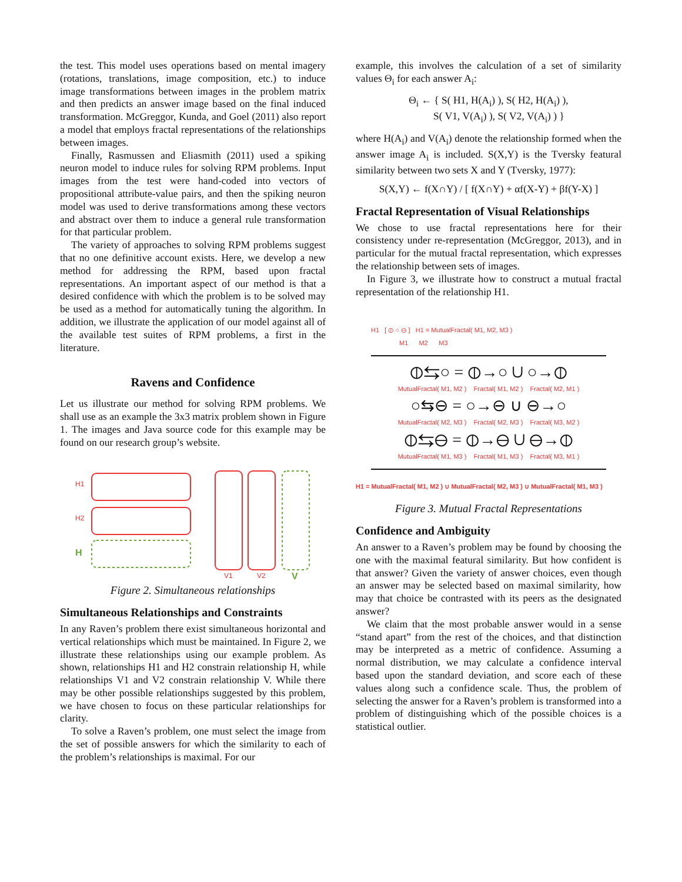the test. This model uses operations based on mental imagery (rotations, translations, image composition, etc.) to induce image transformations between images in the problem matrix and then predicts an answer image based on the final induced transformation. McGreggor, Kunda, and Goel (2011) also report a model that employs fractal representations of the relationships between images.
Finally, Rasmussen and Eliasmith (2011) used a spiking neuron model to induce rules for solving RPM problems. Input images from the test were hand-coded into vectors of propositional attribute-value pairs, and then the spiking neuron model was used to derive transformations among these vectors and abstract over them to induce a general rule transformation for that particular problem.
The variety of approaches to solving RPM problems suggest that no one definitive account exists. Here, we develop a new method for addressing the RPM, based upon fractal representations. An important aspect of our method is that a desired confidence with which the problem is to be solved may be used as a method for automatically tuning the algorithm. In addition, we illustrate the application of our model against all of the available test suites of RPM problems, a first in the literature.
Ravens and Confidence
Let us illustrate our method for solving RPM problems. We shall use as an example the 3x3 matrix problem shown in Figure 1. The images and Java source code for this example may be found on our research group’s website.
H1
H2
H
V1
V2
V
Figure 2. Simultaneous relationships
Simultaneous Relationships and Constraints
In any Raven’s problem there exist simultaneous horizontal and vertical relationships which must be maintained. In Figure 2, we illustrate these relationships using our example problem. As shown, relationships H1 and H2 constrain relationship H, while relationships V1 and V2 constrain relationship V. While there may be other possible relationships suggested by this problem, we have chosen to focus on these particular relationships for clarity.
To solve a Raven’s problem, one must select the image from the set of possible answers for which the similarity to each of the problem’s relationships is maximal. For our
example, this involves the calculation of a set of similarity values Θ<sub>i</sub> for each answer A<sub>i</sub>:
Θ<sub>i</sub> ← { S( H1, H(A<sub>i</sub>) ), S( H2, H(A<sub>i</sub>) ),
S( V1, V(A<sub>i</sub>) ), S( V2, V(A<sub>i</sub>) ) }
where H(A<sub>i</sub>) and V(A<sub>i</sub>) denote the relationship formed when the answer image A<sub>i</sub> is included. S(X,Y) is the Tversky featural similarity between two sets X and Y (Tversky, 1977):
S(X,Y) ← f(X∩Y) / [ f(X∩Y) + αf(X-Y) + βf(Y-X) ]
Fractal Representation of Visual Relationships
We chose to use fractal representations here for their consistency under re-representation (McGreggor, 2013), and in particular for the mutual fractal representation, which expresses the relationship between sets of images.
In Figure 3, we illustrate how to construct a mutual fractal representation of the relationship H1.
H1 [ ⦶ ○ ⊖ ] H1 = MutualFractal( M1, M2, M3 )
M1 M2 M3
⦶⇆○ = ⦶→○ ∪ ○→⦶
MutualFractal( M1, M2 ) Fractal( M1, M2 ) Fractal( M2, M1 )
○⇆⊖ = ○→⊖ ∪ ⊖→○
MutualFractal( M2, M3 ) Fractal( M2, M3 ) Fractal( M3, M2 )
⦶⇆⊖ = ⦶→⊖ ∪ ⊖→⦶
MutualFractal( M1, M3 ) Fractal( M1, M3 ) Fractal( M3, M1 )
H1 = MutualFractal( M1, M2 ) ∪ MutualFractal( M2, M3 ) ∪ MutualFractal( M1, M3 )
Figure 3. Mutual Fractal Representations
Confidence and Ambiguity
An answer to a Raven’s problem may be found by choosing the one with the maximal featural similarity. But how confident is that answer? Given the variety of answer choices, even though an answer may be selected based on maximal similarity, how may that choice be contrasted with its peers as the designated answer?
We claim that the most probable answer would in a sense “stand apart” from the rest of the choices, and that distinction may be interpreted as a metric of confidence. Assuming a normal distribution, we may calculate a confidence interval based upon the standard deviation, and score each of these values along such a confidence scale. Thus, the problem of selecting the answer for a Raven’s problem is transformed into a problem of distinguishing which of the possible choices is a statistical outlier.